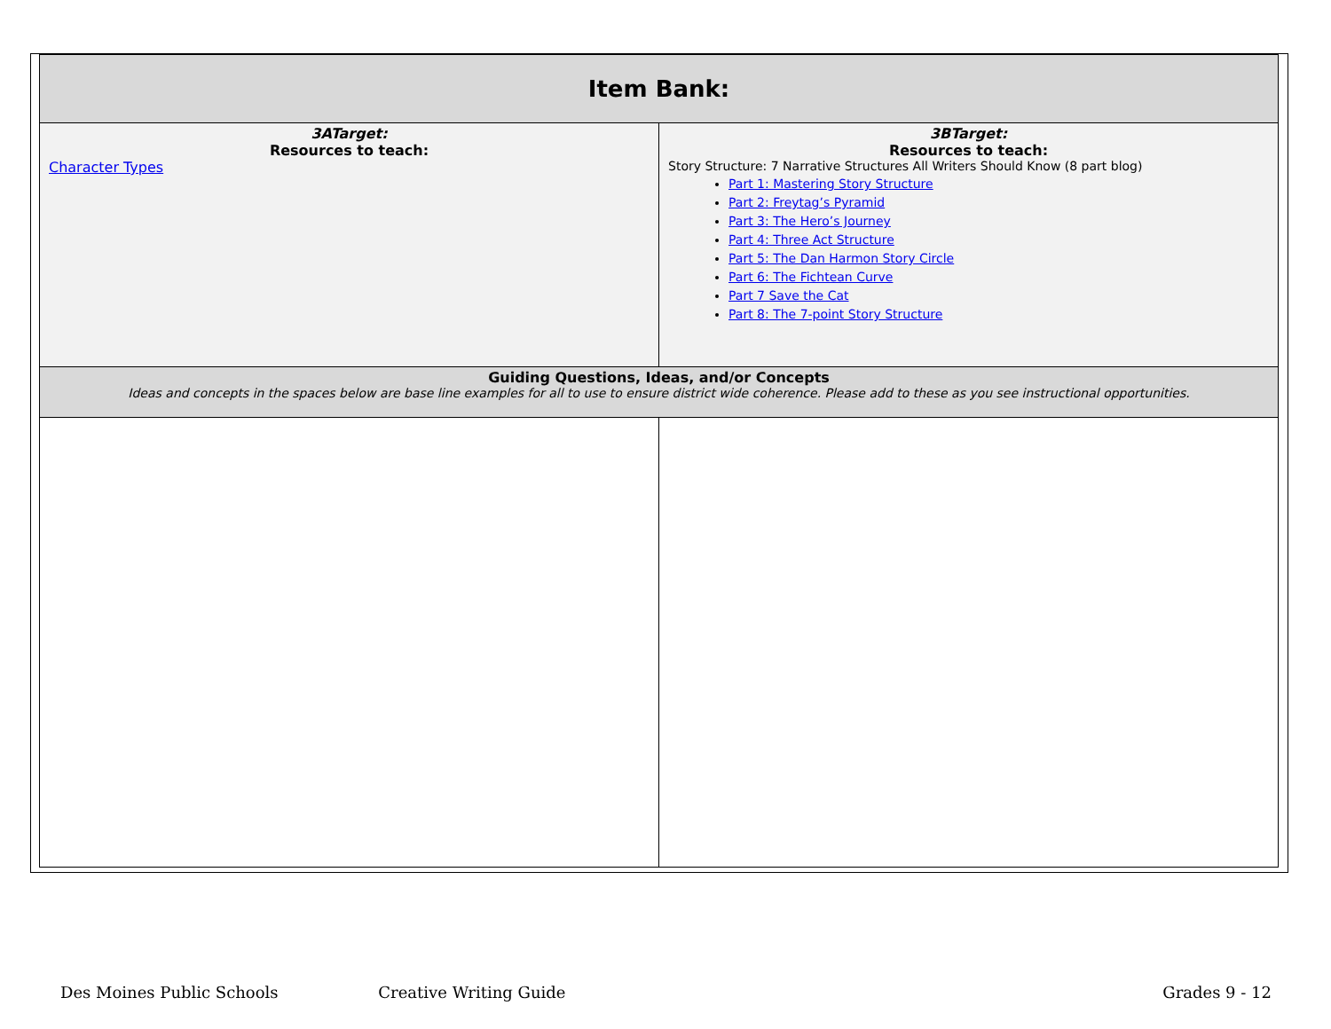| Item Bank: | |
| --- | --- |
| 3ATarget: Resources to teach: Character Types | 3BTarget: Resources to teach: Story Structure: 7 Narrative Structures All Writers Should Know (8 part blog) Part 1: Mastering Story Structure Part 2: Freytag’s Pyramid Part 3: The Hero’s Journey Part 4: Three Act Structure Part 5: The Dan Harmon Story Circle Part 6: The Fichtean Curve Part 7 Save the Cat Part 8: The 7-point Story Structure |
| Guiding Questions, Ideas, and/or Concepts Ideas and concepts in the spaces below are base line examples for all to use to ensure district wide coherence. Please add to these as you see instructional opportunities. | |
Des Moines Public Schools Creative Writing Guide Grades 9 - 12